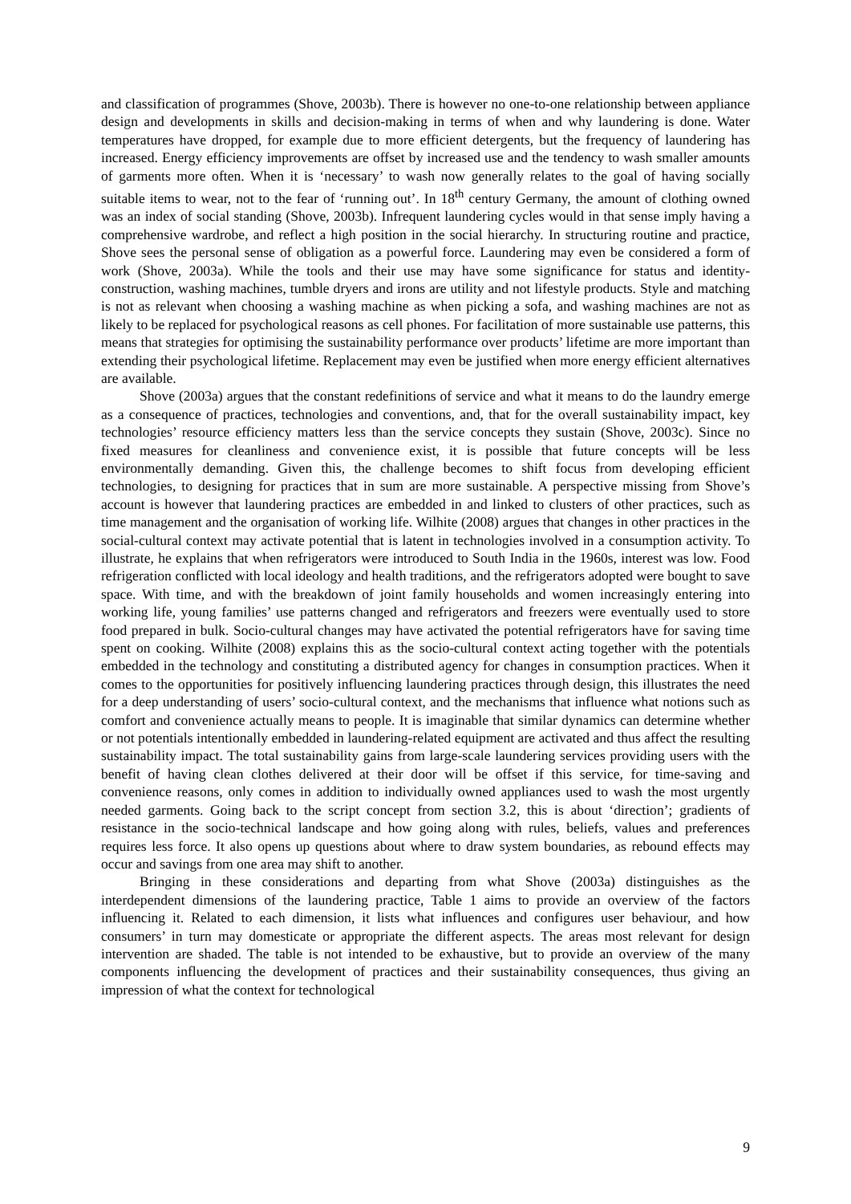and classification of programmes (Shove, 2003b). There is however no one-to-one relationship between appliance design and developments in skills and decision-making in terms of when and why laundering is done. Water temperatures have dropped, for example due to more efficient detergents, but the frequency of laundering has increased. Energy efficiency improvements are offset by increased use and the tendency to wash smaller amounts of garments more often. When it is ‘necessary’ to wash now generally relates to the goal of having socially suitable items to wear, not to the fear of ‘running out’. In 18<sup>th</sup> century Germany, the amount of clothing owned was an index of social standing (Shove, 2003b). Infrequent laundering cycles would in that sense imply having a comprehensive wardrobe, and reflect a high position in the social hierarchy. In structuring routine and practice, Shove sees the personal sense of obligation as a powerful force. Laundering may even be considered a form of work (Shove, 2003a). While the tools and their use may have some significance for status and identity-construction, washing machines, tumble dryers and irons are utility and not lifestyle products. Style and matching is not as relevant when choosing a washing machine as when picking a sofa, and washing machines are not as likely to be replaced for psychological reasons as cell phones. For facilitation of more sustainable use patterns, this means that strategies for optimising the sustainability performance over products’ lifetime are more important than extending their psychological lifetime. Replacement may even be justified when more energy efficient alternatives are available.
Shove (2003a) argues that the constant redefinitions of service and what it means to do the laundry emerge as a consequence of practices, technologies and conventions, and, that for the overall sustainability impact, key technologies’ resource efficiency matters less than the service concepts they sustain (Shove, 2003c). Since no fixed measures for cleanliness and convenience exist, it is possible that future concepts will be less environmentally demanding. Given this, the challenge becomes to shift focus from developing efficient technologies, to designing for practices that in sum are more sustainable. A perspective missing from Shove’s account is however that laundering practices are embedded in and linked to clusters of other practices, such as time management and the organisation of working life. Wilhite (2008) argues that changes in other practices in the social-cultural context may activate potential that is latent in technologies involved in a consumption activity. To illustrate, he explains that when refrigerators were introduced to South India in the 1960s, interest was low. Food refrigeration conflicted with local ideology and health traditions, and the refrigerators adopted were bought to save space. With time, and with the breakdown of joint family households and women increasingly entering into working life, young families’ use patterns changed and refrigerators and freezers were eventually used to store food prepared in bulk. Socio-cultural changes may have activated the potential refrigerators have for saving time spent on cooking. Wilhite (2008) explains this as the socio-cultural context acting together with the potentials embedded in the technology and constituting a distributed agency for changes in consumption practices. When it comes to the opportunities for positively influencing laundering practices through design, this illustrates the need for a deep understanding of users’ socio-cultural context, and the mechanisms that influence what notions such as comfort and convenience actually means to people. It is imaginable that similar dynamics can determine whether or not potentials intentionally embedded in laundering-related equipment are activated and thus affect the resulting sustainability impact. The total sustainability gains from large-scale laundering services providing users with the benefit of having clean clothes delivered at their door will be offset if this service, for time-saving and convenience reasons, only comes in addition to individually owned appliances used to wash the most urgently needed garments. Going back to the script concept from section 3.2, this is about ‘direction’; gradients of resistance in the socio-technical landscape and how going along with rules, beliefs, values and preferences requires less force. It also opens up questions about where to draw system boundaries, as rebound effects may occur and savings from one area may shift to another.
Bringing in these considerations and departing from what Shove (2003a) distinguishes as the interdependent dimensions of the laundering practice, Table 1 aims to provide an overview of the factors influencing it. Related to each dimension, it lists what influences and configures user behaviour, and how consumers’ in turn may domesticate or appropriate the different aspects. The areas most relevant for design intervention are shaded. The table is not intended to be exhaustive, but to provide an overview of the many components influencing the development of practices and their sustainability consequences, thus giving an impression of what the context for technological
9